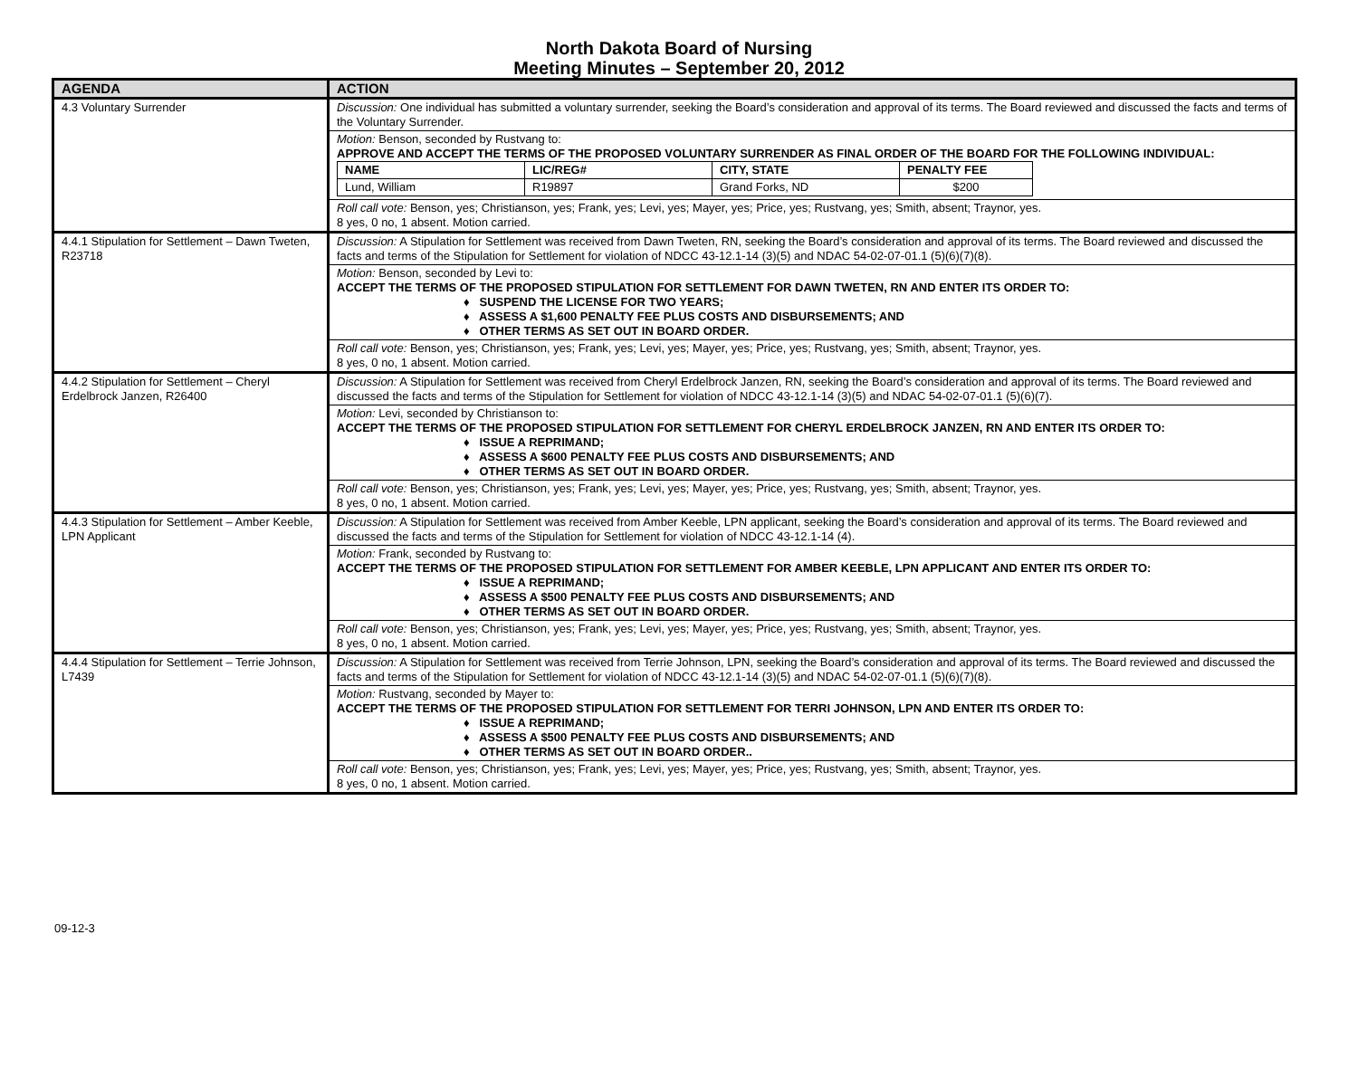North Dakota Board of Nursing
Meeting Minutes – September 20, 2012
| AGENDA | ACTION |
| --- | --- |
| 4.3 Voluntary Surrender | Discussion: One individual has submitted a voluntary surrender, seeking the Board’s consideration and approval of its terms. The Board reviewed and discussed the facts and terms of the Voluntary Surrender. |
| | Motion: Benson, seconded by Rustvang to: APPROVE AND ACCEPT THE TERMS OF THE PROPOSED VOLUNTARY SURRENDER AS FINAL ORDER OF THE BOARD FOR THE FOLLOWING INDIVIDUAL: / NAME / LIC/REG# / CITY, STATE / PENALTY FEE / / Lund, William / R19897 / Grand Forks, ND / $200 / |
| | Roll call vote: Benson, yes; Christianson, yes; Frank, yes; Levi, yes; Mayer, yes; Price, yes; Rustvang, yes; Smith, absent; Traynor, yes. 8 yes, 0 no, 1 absent. Motion carried. |
| 4.4.1 Stipulation for Settlement – Dawn Tweten, R23718 | Discussion: A Stipulation for Settlement was received from Dawn Tweten, RN, seeking the Board’s consideration and approval of its terms. The Board reviewed and discussed the facts and terms of the Stipulation for Settlement for violation of NDCC 43-12.1-14 (3)(5) and NDAC 54-02-07-01.1 (5)(6)(7)(8). |
| | Motion: Benson, seconded by Levi to: ACCEPT THE TERMS OF THE PROPOSED STIPULATION FOR SETTLEMENT FOR DAWN TWETEN, RN AND ENTER ITS ORDER TO: ♦ SUSPEND THE LICENSE FOR TWO YEARS; ♦ ASSESS A $1,600 PENALTY FEE PLUS COSTS AND DISBURSEMENTS; AND ♦ OTHER TERMS AS SET OUT IN BOARD ORDER. |
| | Roll call vote: Benson, yes; Christianson, yes; Frank, yes; Levi, yes; Mayer, yes; Price, yes; Rustvang, yes; Smith, absent; Traynor, yes. 8 yes, 0 no, 1 absent. Motion carried. |
| 4.4.2 Stipulation for Settlement – Cheryl Erdelbrock Janzen, R26400 | Discussion: A Stipulation for Settlement was received from Cheryl Erdelbrock Janzen, RN, seeking the Board’s consideration and approval of its terms. The Board reviewed and discussed the facts and terms of the Stipulation for Settlement for violation of NDCC 43-12.1-14 (3)(5) and NDAC 54-02-07-01.1 (5)(6)(7). |
| | Motion: Levi, seconded by Christianson to: ACCEPT THE TERMS OF THE PROPOSED STIPULATION FOR SETTLEMENT FOR CHERYL ERDELBROCK JANZEN, RN AND ENTER ITS ORDER TO: ♦ ISSUE A REPRIMAND; ♦ ASSESS A $600 PENALTY FEE PLUS COSTS AND DISBURSEMENTS; AND ♦ OTHER TERMS AS SET OUT IN BOARD ORDER. |
| | Roll call vote: Benson, yes; Christianson, yes; Frank, yes; Levi, yes; Mayer, yes; Price, yes; Rustvang, yes; Smith, absent; Traynor, yes. 8 yes, 0 no, 1 absent. Motion carried. |
| 4.4.3 Stipulation for Settlement – Amber Keeble, LPN Applicant | Discussion: A Stipulation for Settlement was received from Amber Keeble, LPN applicant, seeking the Board’s consideration and approval of its terms. The Board reviewed and discussed the facts and terms of the Stipulation for Settlement for violation of NDCC 43-12.1-14 (4). |
| | Motion: Frank, seconded by Rustvang to: ACCEPT THE TERMS OF THE PROPOSED STIPULATION FOR SETTLEMENT FOR AMBER KEEBLE, LPN APPLICANT AND ENTER ITS ORDER TO: ♦ ISSUE A REPRIMAND; ♦ ASSESS A $500 PENALTY FEE PLUS COSTS AND DISBURSEMENTS; AND ♦ OTHER TERMS AS SET OUT IN BOARD ORDER. |
| | Roll call vote: Benson, yes; Christianson, yes; Frank, yes; Levi, yes; Mayer, yes; Price, yes; Rustvang, yes; Smith, absent; Traynor, yes. 8 yes, 0 no, 1 absent. Motion carried. |
| 4.4.4 Stipulation for Settlement – Terrie Johnson, L7439 | Discussion: A Stipulation for Settlement was received from Terrie Johnson, LPN, seeking the Board’s consideration and approval of its terms. The Board reviewed and discussed the facts and terms of the Stipulation for Settlement for violation of NDCC 43-12.1-14 (3)(5) and NDAC 54-02-07-01.1 (5)(6)(7)(8). |
| | Motion: Rustvang, seconded by Mayer to: ACCEPT THE TERMS OF THE PROPOSED STIPULATION FOR SETTLEMENT FOR TERRI JOHNSON, LPN AND ENTER ITS ORDER TO: ♦ ISSUE A REPRIMAND; ♦ ASSESS A $500 PENALTY FEE PLUS COSTS AND DISBURSEMENTS; AND ♦ OTHER TERMS AS SET OUT IN BOARD ORDER.. |
| | Roll call vote: Benson, yes; Christianson, yes; Frank, yes; Levi, yes; Mayer, yes; Price, yes; Rustvang, yes; Smith, absent; Traynor, yes. 8 yes, 0 no, 1 absent. Motion carried. |
09-12-3